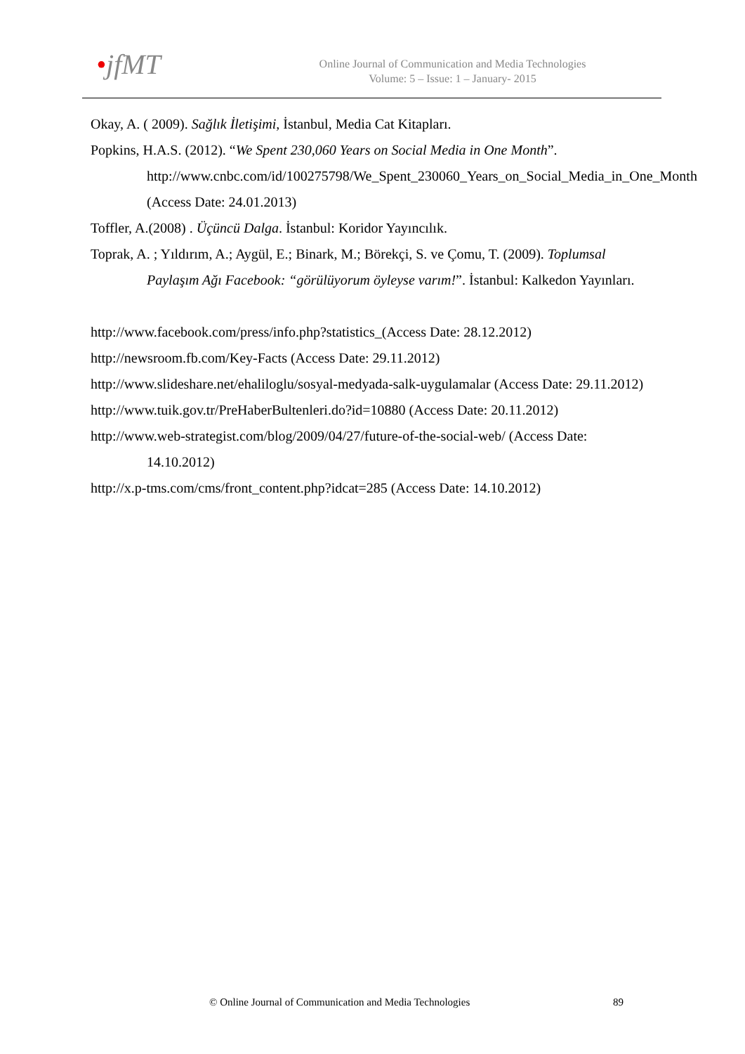•jfMT
Online Journal of Communication and Media Technologies
Volume: 5 – Issue: 1 – January- 2015
Okay, A. ( 2009). Sağlık İletişimi, İstanbul, Media Cat Kitapları.
Popkins, H.A.S. (2012). “We Spent 230,060 Years on Social Media in One Month”. http://www.cnbc.com/id/100275798/We_Spent_230060_Years_on_Social_Media_in_One_Month (Access Date: 24.01.2013)
Toffler, A.(2008) . Üçüncü Dalga. İstanbul: Koridor Yayıncılık.
Toprak, A. ; Yıldırım, A.; Aygül, E.; Binark, M.; Börekçi, S. ve Çomu, T. (2009). Toplumsal Paylaşım Ağı Facebook: “görülüyorum öyleyse varım!”. İstanbul: Kalkedon Yayınları.
http://www.facebook.com/press/info.php?statistics_(Access Date: 28.12.2012)
http://newsroom.fb.com/Key-Facts (Access Date: 29.11.2012)
http://www.slideshare.net/ehaliloglu/sosyal-medyada-salk-uygulamalar (Access Date: 29.11.2012)
http://www.tuik.gov.tr/PreHaberBultenleri.do?id=10880 (Access Date: 20.11.2012)
http://www.web-strategist.com/blog/2009/04/27/future-of-the-social-web/ (Access Date: 14.10.2012)
http://x.p-tms.com/cms/front_content.php?idcat=285 (Access Date: 14.10.2012)
© Online Journal of Communication and Media Technologies 89